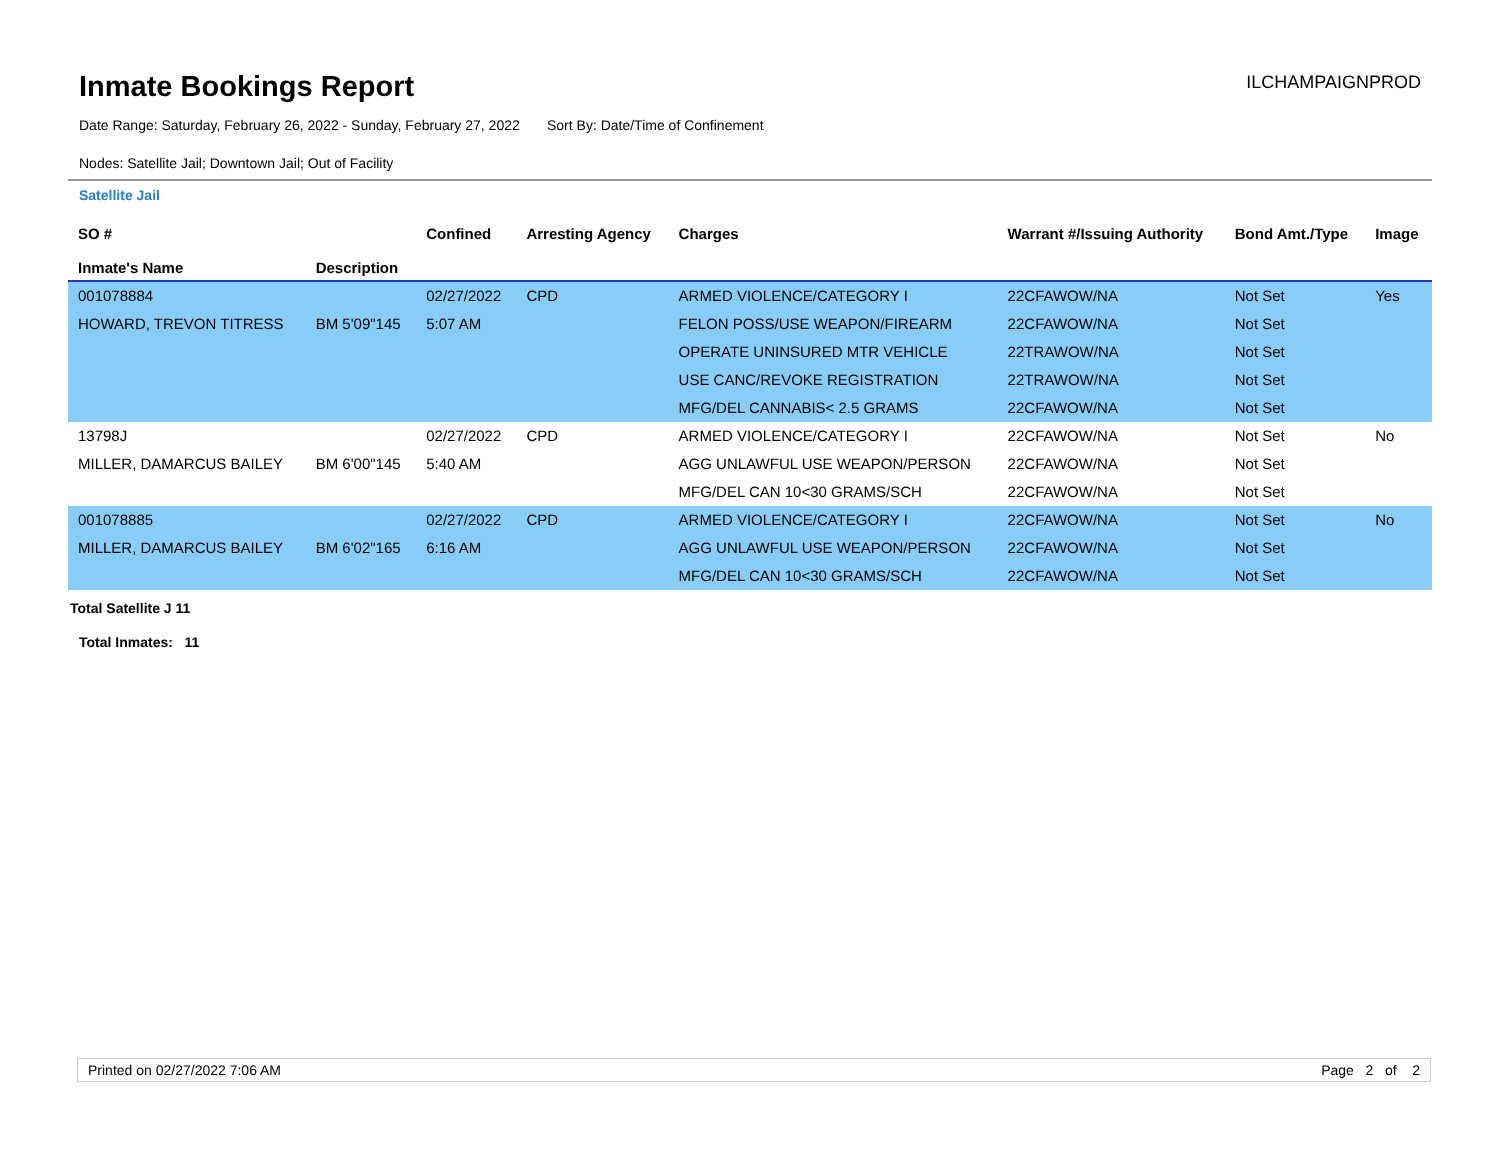Inmate Bookings Report
ILCHAMPAIGNPROD
Date Range: Saturday, February 26, 2022 - Sunday, February 27, 2022 Sort By: Date/Time of Confinement
Nodes: Satellite Jail; Downtown Jail; Out of Facility
Satellite Jail
| SO # Inmate's Name | Description | Confined | Arresting Agency | Charges | Warrant #/Issuing Authority | Bond Amt./Type | Image |
| --- | --- | --- | --- | --- | --- | --- | --- |
| 001078884 | | 02/27/2022 | CPD | ARMED VIOLENCE/CATEGORY I | 22CFAWOW/NA | Not Set | Yes |
| HOWARD, TREVON TITRESS | BM 5'09"145 | 5:07 AM | | FELON POSS/USE WEAPON/FIREARM | 22CFAWOW/NA | Not Set | |
| | | | | OPERATE UNINSURED MTR VEHICLE | 22TRAWOW/NA | Not Set | |
| | | | | USE CANC/REVOKE REGISTRATION | 22TRAWOW/NA | Not Set | |
| | | | | MFG/DEL CANNABIS< 2.5 GRAMS | 22CFAWOW/NA | Not Set | |
| 13798J | | 02/27/2022 | CPD | ARMED VIOLENCE/CATEGORY I | 22CFAWOW/NA | Not Set | No |
| MILLER, DAMARCUS BAILEY | BM 6'00"145 | 5:40 AM | | AGG UNLAWFUL USE WEAPON/PERSON | 22CFAWOW/NA | Not Set | |
| | | | | MFG/DEL CAN 10<30 GRAMS/SCH | 22CFAWOW/NA | Not Set | |
| 001078885 | | 02/27/2022 | CPD | ARMED VIOLENCE/CATEGORY I | 22CFAWOW/NA | Not Set | No |
| MILLER, DAMARCUS BAILEY | BM 6'02"165 | 6:16 AM | | AGG UNLAWFUL USE WEAPON/PERSON | 22CFAWOW/NA | Not Set | |
| | | | | MFG/DEL CAN 10<30 GRAMS/SCH | 22CFAWOW/NA | Not Set | |
Total Satellite J 11
Total Inmates: 11
Printed on 02/27/2022 7:06 AM Page 2 of 2